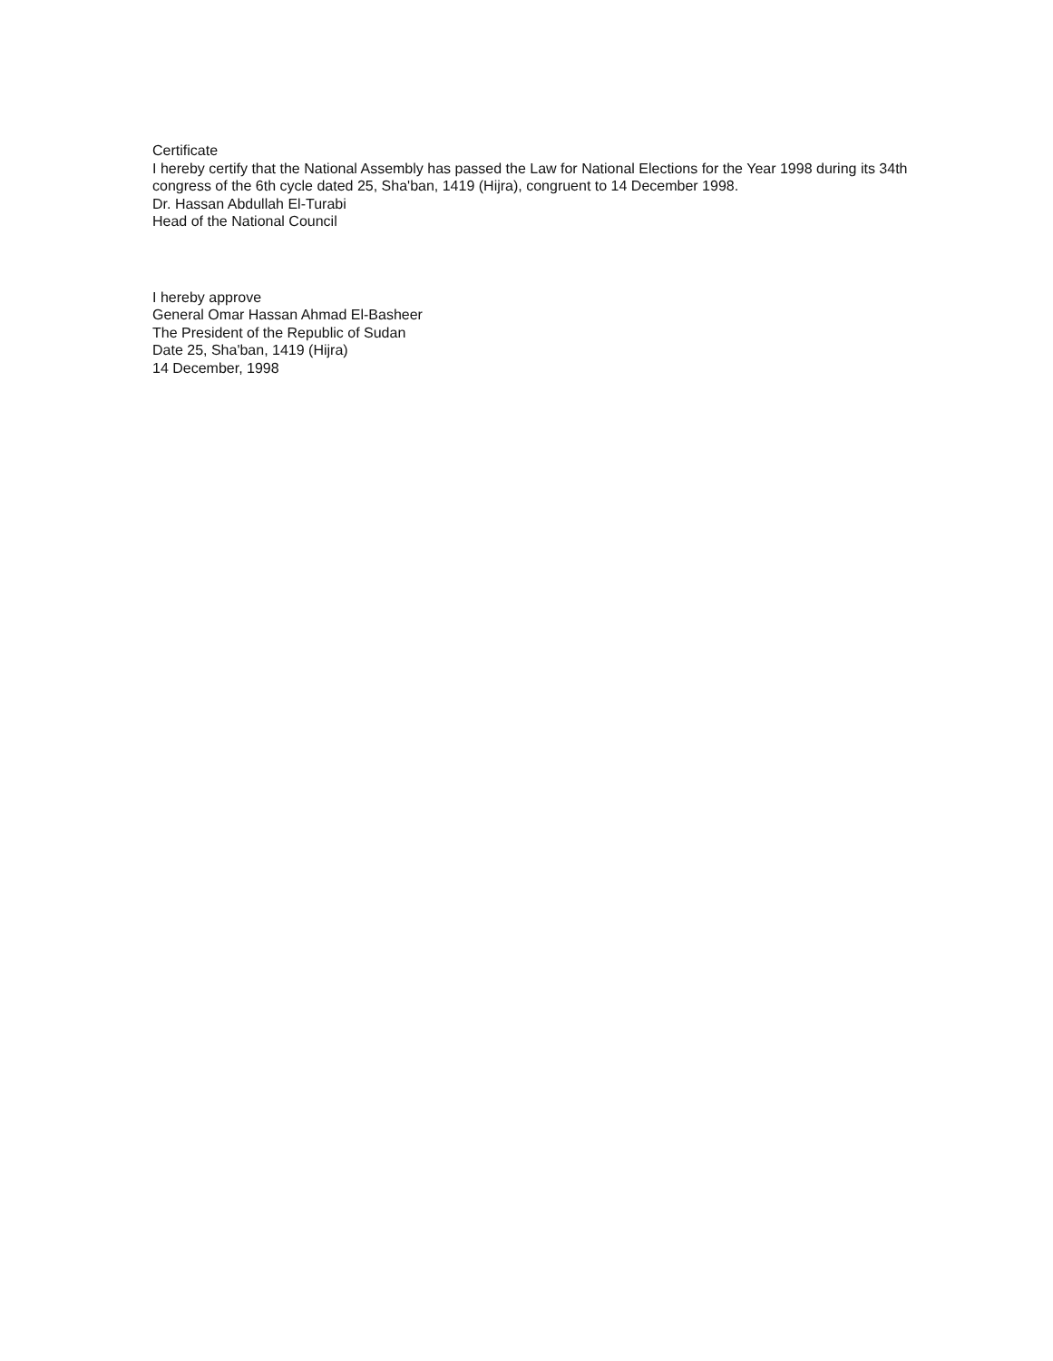Certificate
I hereby certify that the National Assembly has passed the Law for National Elections for the Year 1998 during its 34th congress of the 6th cycle dated 25, Sha'ban, 1419 (Hijra), congruent to 14 December 1998.
Dr. Hassan Abdullah El-Turabi
Head of the National Council
I hereby approve
General Omar Hassan Ahmad El-Basheer
The President of the Republic of Sudan
Date 25, Sha'ban, 1419 (Hijra)
14 December, 1998